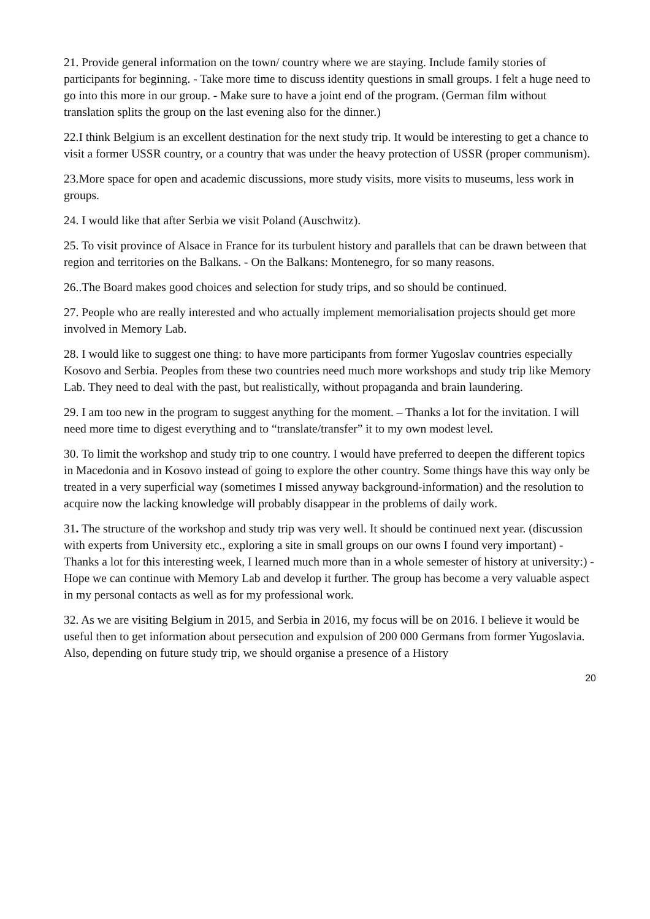21. Provide general information on the town/ country where we are staying. Include family stories of participants for beginning. - Take more time to discuss identity questions in small groups. I felt a huge need to go into this more in our group. - Make sure to have a joint end of the program. (German film without translation splits the group on the last evening also for the dinner.)
22.I think Belgium is an excellent destination for the next study trip. It would be interesting to get a chance to visit a former USSR country, or a country that was under the heavy protection of USSR (proper communism).
23.More space for open and academic discussions, more study visits, more visits to museums, less work in groups.
24. I would like that after Serbia we visit Poland (Auschwitz).
25. To visit province of Alsace in France for its turbulent history and parallels that can be drawn between that region and territories on the Balkans. - On the Balkans: Montenegro, for so many reasons.
26..The Board makes good choices and selection for study trips, and so should be continued.
27. People who are really interested and who actually implement memorialisation projects should get more involved in Memory Lab.
28. I would like to suggest one thing: to have more participants from former Yugoslav countries especially Kosovo and Serbia. Peoples from these two countries need much more workshops and study trip like Memory Lab. They need to deal with the past, but realistically, without propaganda and brain laundering.
29. I am too new in the program to suggest anything for the moment. – Thanks a lot for the invitation. I will need more time to digest everything and to “translate/transfer” it to my own modest level.
30. To limit the workshop and study trip to one country. I would have preferred to deepen the different topics in Macedonia and in Kosovo instead of going to explore the other country. Some things have this way only be treated in a very superficial way (sometimes I missed anyway background-information) and the resolution to acquire now the lacking knowledge will probably disappear in the problems of daily work.
31. The structure of the workshop and study trip was very well. It should be continued next year. (discussion with experts from University etc., exploring a site in small groups on our owns I found very important) - Thanks a lot for this interesting week, I learned much more than in a whole semester of history at university:) - Hope we can continue with Memory Lab and develop it further. The group has become a very valuable aspect in my personal contacts as well as for my professional work.
32. As we are visiting Belgium in 2015, and Serbia in 2016, my focus will be on 2016. I believe it would be useful then to get information about persecution and expulsion of 200 000 Germans from former Yugoslavia. Also, depending on future study trip, we should organise a presence of a History
20